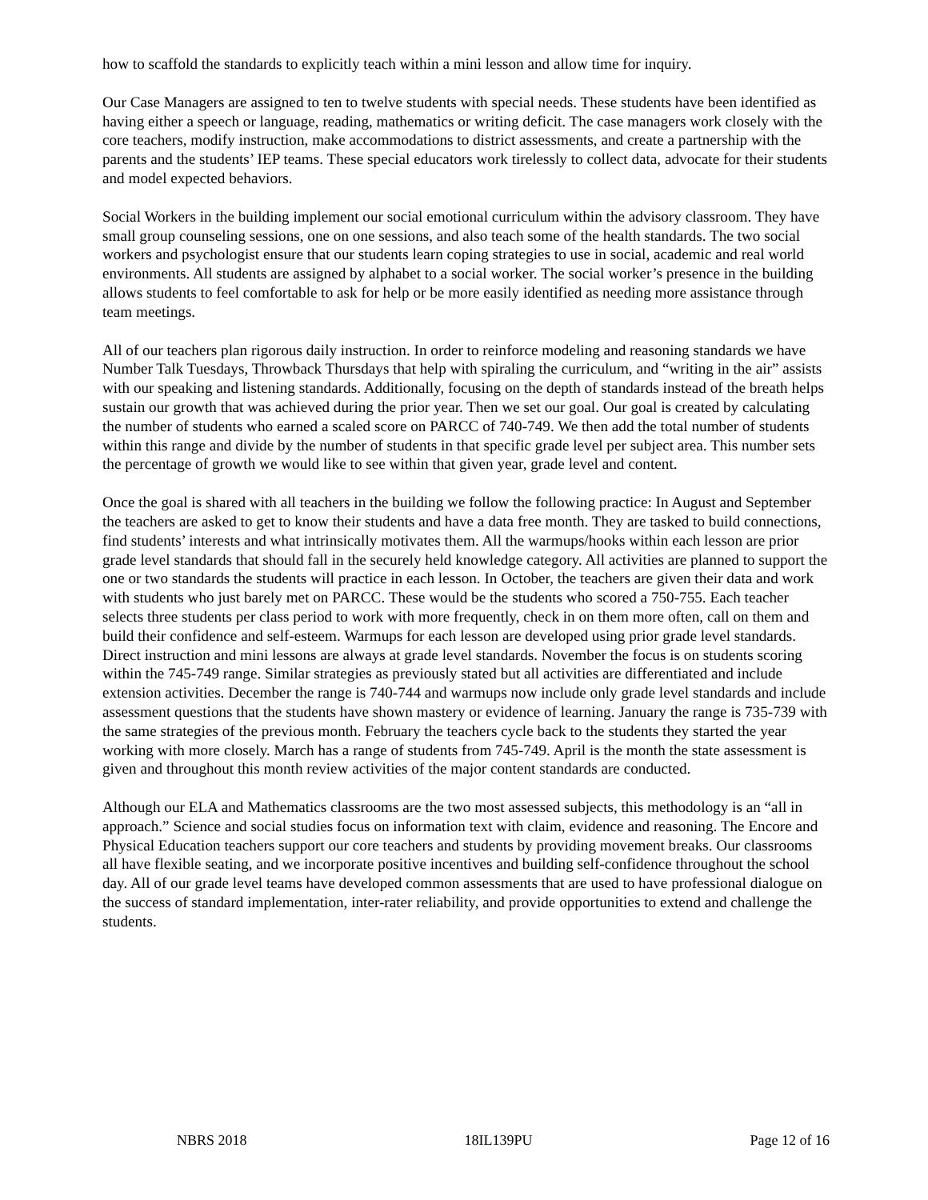how to scaffold the standards to explicitly teach within a mini lesson and allow time for inquiry.
Our Case Managers are assigned to ten to twelve students with special needs. These students have been identified as having either a speech or language, reading, mathematics or writing deficit. The case managers work closely with the core teachers, modify instruction, make accommodations to district assessments, and create a partnership with the parents and the students’ IEP teams. These special educators work tirelessly to collect data, advocate for their students and model expected behaviors.
Social Workers in the building implement our social emotional curriculum within the advisory classroom. They have small group counseling sessions, one on one sessions, and also teach some of the health standards. The two social workers and psychologist ensure that our students learn coping strategies to use in social, academic and real world environments. All students are assigned by alphabet to a social worker. The social worker’s presence in the building allows students to feel comfortable to ask for help or be more easily identified as needing more assistance through team meetings.
All of our teachers plan rigorous daily instruction. In order to reinforce modeling and reasoning standards we have Number Talk Tuesdays, Throwback Thursdays that help with spiraling the curriculum, and “writing in the air” assists with our speaking and listening standards. Additionally, focusing on the depth of standards instead of the breath helps sustain our growth that was achieved during the prior year. Then we set our goal. Our goal is created by calculating the number of students who earned a scaled score on PARCC of 740-749. We then add the total number of students within this range and divide by the number of students in that specific grade level per subject area. This number sets the percentage of growth we would like to see within that given year, grade level and content.
Once the goal is shared with all teachers in the building we follow the following practice: In August and September the teachers are asked to get to know their students and have a data free month. They are tasked to build connections, find students’ interests and what intrinsically motivates them. All the warmups/hooks within each lesson are prior grade level standards that should fall in the securely held knowledge category. All activities are planned to support the one or two standards the students will practice in each lesson. In October, the teachers are given their data and work with students who just barely met on PARCC. These would be the students who scored a 750-755. Each teacher selects three students per class period to work with more frequently, check in on them more often, call on them and build their confidence and self-esteem. Warmups for each lesson are developed using prior grade level standards. Direct instruction and mini lessons are always at grade level standards. November the focus is on students scoring within the 745-749 range. Similar strategies as previously stated but all activities are differentiated and include extension activities. December the range is 740-744 and warmups now include only grade level standards and include assessment questions that the students have shown mastery or evidence of learning. January the range is 735-739 with the same strategies of the previous month. February the teachers cycle back to the students they started the year working with more closely. March has a range of students from 745-749. April is the month the state assessment is given and throughout this month review activities of the major content standards are conducted.
Although our ELA and Mathematics classrooms are the two most assessed subjects, this methodology is an “all in approach.” Science and social studies focus on information text with claim, evidence and reasoning. The Encore and Physical Education teachers support our core teachers and students by providing movement breaks. Our classrooms all have flexible seating, and we incorporate positive incentives and building self-confidence throughout the school day. All of our grade level teams have developed common assessments that are used to have professional dialogue on the success of standard implementation, inter-rater reliability, and provide opportunities to extend and challenge the students.
NBRS 2018 18IL139PU Page 12 of 16